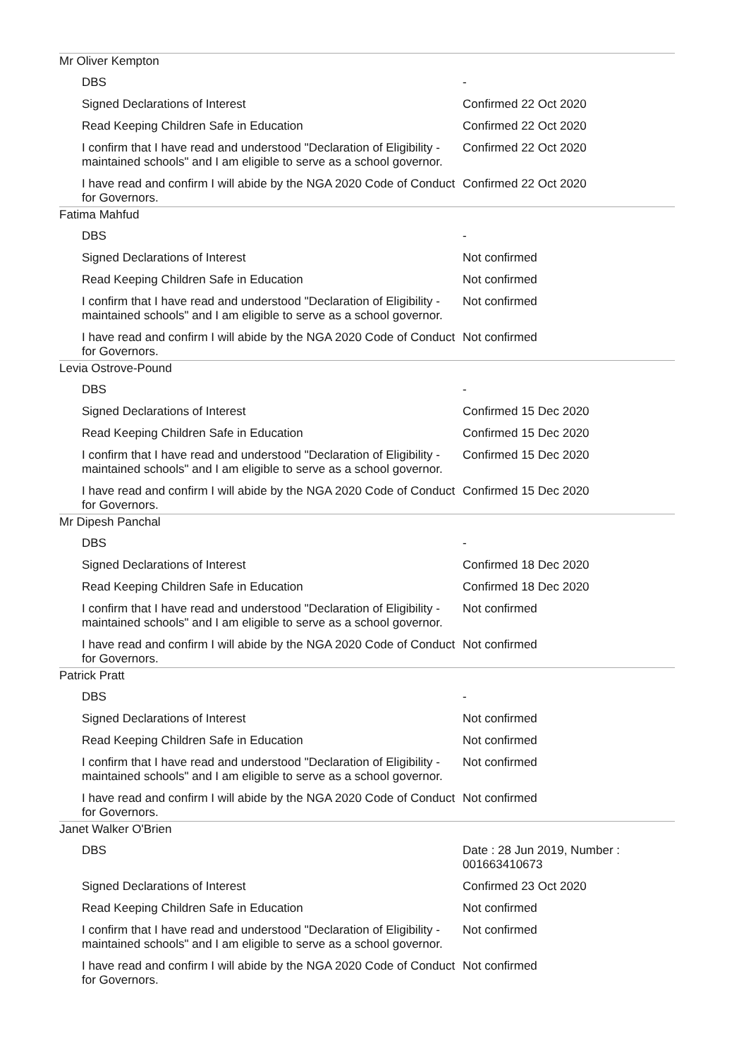| Mr Oliver Kempton | |
| DBS | - |
| Signed Declarations of Interest | Confirmed 22 Oct 2020 |
| Read Keeping Children Safe in Education | Confirmed 22 Oct 2020 |
| I confirm that I have read and understood "Declaration of Eligibility - maintained schools" and I am eligible to serve as a school governor. | Confirmed 22 Oct 2020 |
| I have read and confirm I will abide by the NGA 2020 Code of Conduct for Governors. | Confirmed 22 Oct 2020 |
| Fatima Mahfud | |
| DBS | - |
| Signed Declarations of Interest | Not confirmed |
| Read Keeping Children Safe in Education | Not confirmed |
| I confirm that I have read and understood "Declaration of Eligibility - maintained schools" and I am eligible to serve as a school governor. | Not confirmed |
| I have read and confirm I will abide by the NGA 2020 Code of Conduct for Governors. | Not confirmed |
| Levia Ostrove-Pound | |
| DBS | - |
| Signed Declarations of Interest | Confirmed 15 Dec 2020 |
| Read Keeping Children Safe in Education | Confirmed 15 Dec 2020 |
| I confirm that I have read and understood "Declaration of Eligibility - maintained schools" and I am eligible to serve as a school governor. | Confirmed 15 Dec 2020 |
| I have read and confirm I will abide by the NGA 2020 Code of Conduct for Governors. | Confirmed 15 Dec 2020 |
| Mr Dipesh Panchal | |
| DBS | - |
| Signed Declarations of Interest | Confirmed 18 Dec 2020 |
| Read Keeping Children Safe in Education | Confirmed 18 Dec 2020 |
| I confirm that I have read and understood "Declaration of Eligibility - maintained schools" and I am eligible to serve as a school governor. | Not confirmed |
| I have read and confirm I will abide by the NGA 2020 Code of Conduct for Governors. | Not confirmed |
| Patrick Pratt | |
| DBS | - |
| Signed Declarations of Interest | Not confirmed |
| Read Keeping Children Safe in Education | Not confirmed |
| I confirm that I have read and understood "Declaration of Eligibility - maintained schools" and I am eligible to serve as a school governor. | Not confirmed |
| I have read and confirm I will abide by the NGA 2020 Code of Conduct for Governors. | Not confirmed |
| Janet Walker O'Brien | |
| DBS | Date : 28 Jun 2019, Number : 001663410673 |
| Signed Declarations of Interest | Confirmed 23 Oct 2020 |
| Read Keeping Children Safe in Education | Not confirmed |
| I confirm that I have read and understood "Declaration of Eligibility - maintained schools" and I am eligible to serve as a school governor. | Not confirmed |
| I have read and confirm I will abide by the NGA 2020 Code of Conduct for Governors. | Not confirmed |